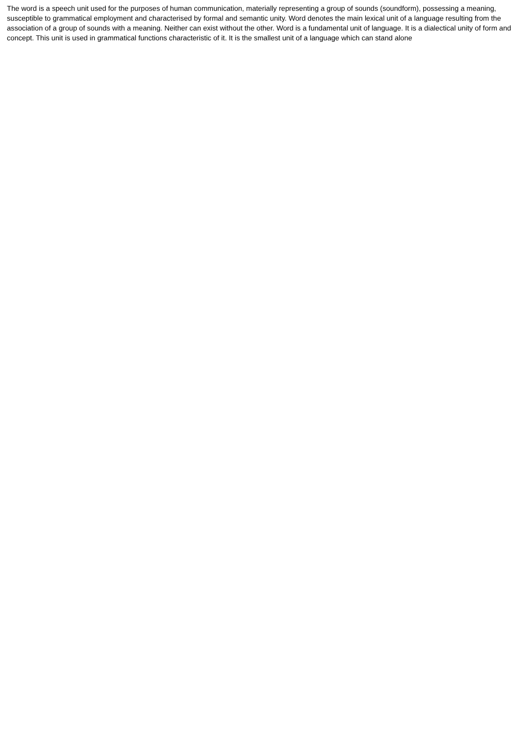The word is a speech unit used for the purposes of human communication, materially representing a group of sounds (soundform), possessing a meaning, susceptible to grammatical employment and characterised by formal and semantic unity. Word denotes the main lexical unit of a language resulting from the association of a group of sounds with a meaning. Neither can exist without the other. Word is a fundamental unit of language. It is a dialectical unity of form and concept. This unit is used in grammatical functions characteristic of it. It is the smallest unit of a language which can stand alone